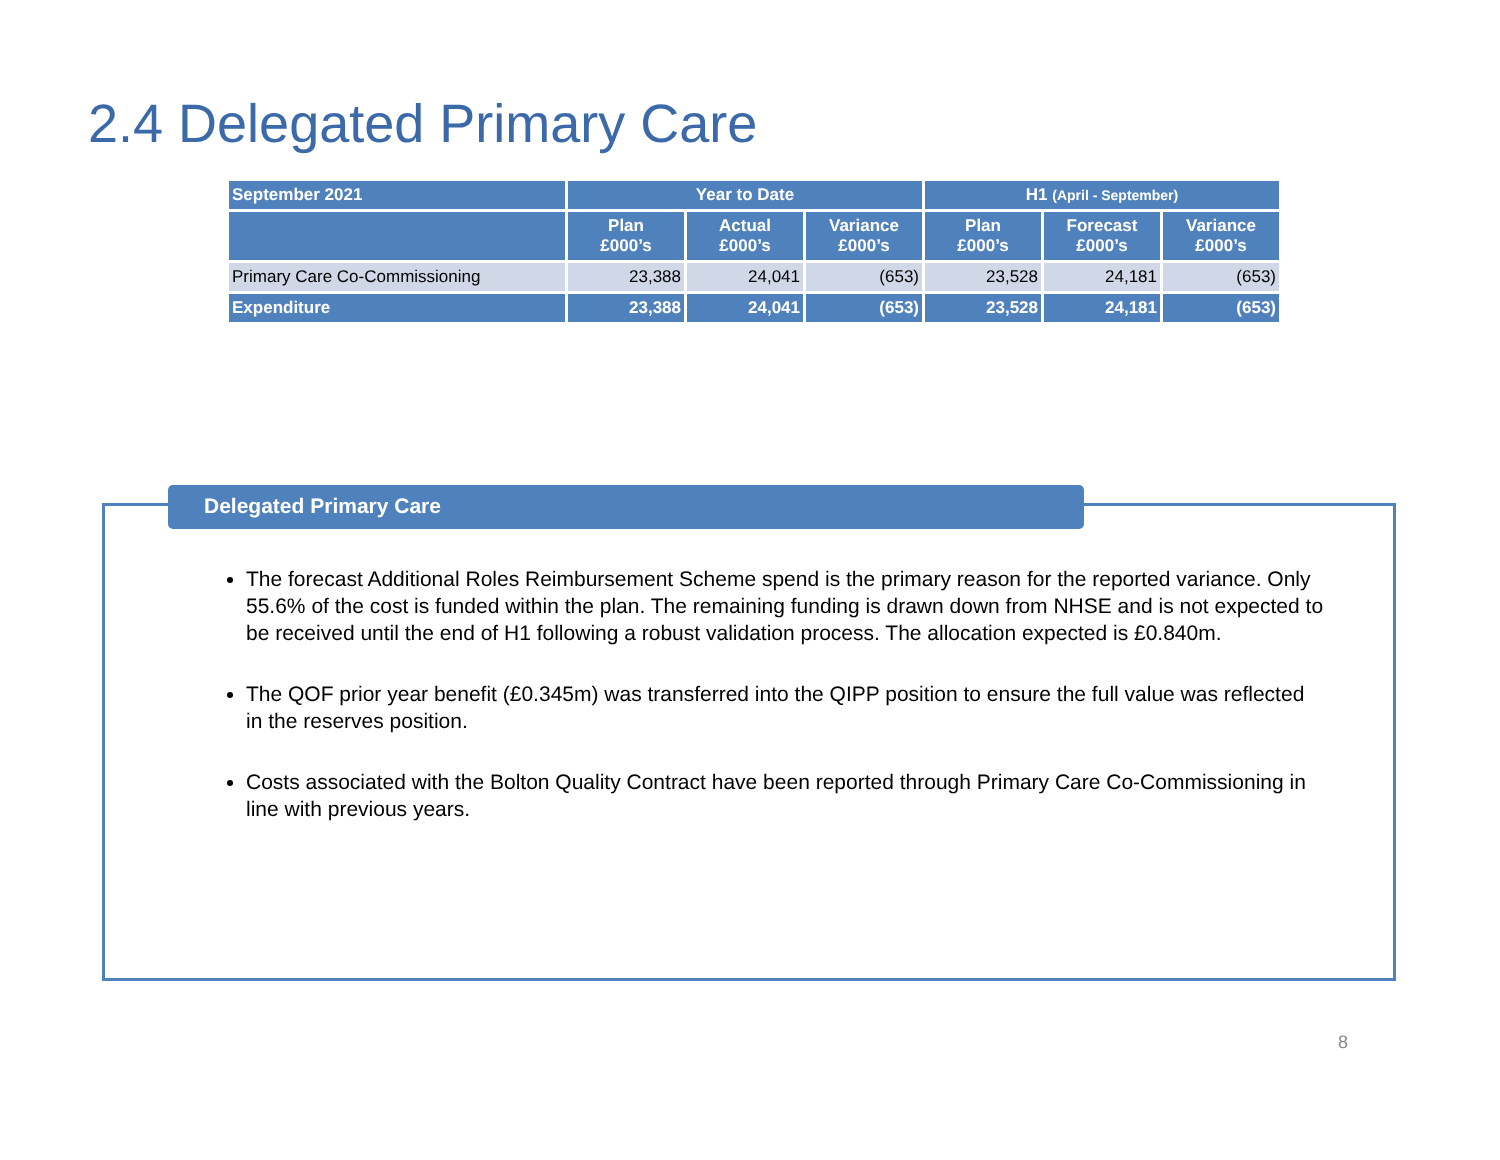2.4 Delegated Primary Care
| September 2021 | Year to Date | | | H1 (April - September) | | |
| --- | --- | --- | --- | --- | --- | --- |
| | Plan £000’s | Actual £000’s | Variance £000’s | Plan £000’s | Forecast £000’s | Variance £000’s |
| Primary Care Co-Commissioning | 23,388 | 24,041 | (653) | 23,528 | 24,181 | (653) |
| Expenditure | 23,388 | 24,041 | (653) | 23,528 | 24,181 | (653) |
Delegated Primary Care
The forecast Additional Roles Reimbursement Scheme spend is the primary reason for the reported variance. Only 55.6% of the cost is funded within the plan. The remaining funding is drawn down from NHSE and is not expected to be received until the end of H1 following a robust validation process. The allocation expected is £0.840m.
The QOF prior year benefit (£0.345m) was transferred into the QIPP position to ensure the full value was reflected in the reserves position.
Costs associated with the Bolton Quality Contract have been reported through Primary Care Co-Commissioning in line with previous years.
8